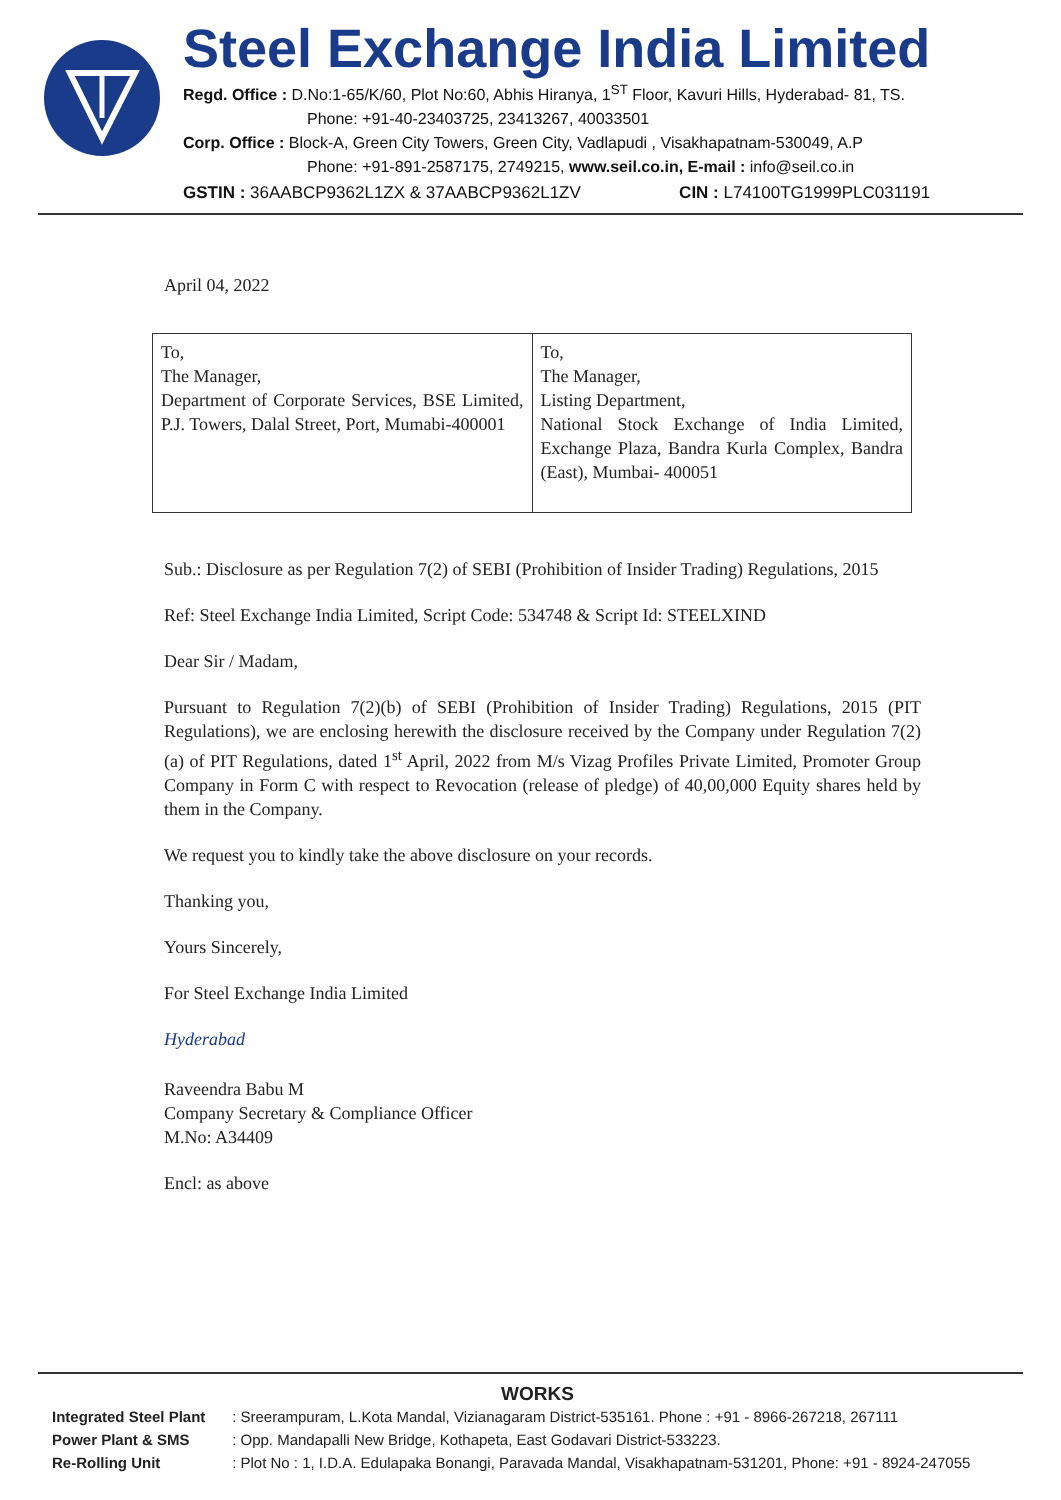Steel Exchange India Limited
Regd. Office : D.No:1-65/K/60, Plot No:60, Abhis Hiranya, 1<sup>ST</sup> Floor, Kavuri Hills, Hyderabad- 81, TS.
Phone: +91-40-23403725, 23413267, 40033501
Corp. Office : Block-A, Green City Towers, Green City, Vadlapudi , Visakhapatnam-530049, A.P
Phone: +91-891-2587175, 2749215, www.seil.co.in, E-mail : info@seil.co.in
GSTIN : 36AABCP9362L1ZX & 37AABCP9362L1ZV CIN : L74100TG1999PLC031191
April 04, 2022
| To, The Manager, Department of Corporate Services, BSE Limited, P.J. Towers, Dalal Street, Port, Mumabi-400001 | To, The Manager, Listing Department, National Stock Exchange of India Limited, Exchange Plaza, Bandra Kurla Complex, Bandra (East), Mumbai- 400051 |
Sub.: Disclosure as per Regulation 7(2) of SEBI (Prohibition of Insider Trading) Regulations, 2015
Ref: Steel Exchange India Limited, Script Code: 534748 & Script Id: STEELXIND
Dear Sir / Madam,
Pursuant to Regulation 7(2)(b) of SEBI (Prohibition of Insider Trading) Regulations, 2015 (PIT Regulations), we are enclosing herewith the disclosure received by the Company under Regulation 7(2)(a) of PIT Regulations, dated 1<sup>st</sup> April, 2022 from M/s Vizag Profiles Private Limited, Promoter Group Company in Form C with respect to Revocation (release of pledge) of 40,00,000 Equity shares held by them in the Company.
We request you to kindly take the above disclosure on your records.
Thanking you,
Yours Sincerely,
For Steel Exchange India Limited
Hyderabad
Raveendra Babu M
Company Secretary & Compliance Officer
M.No: A34409
Encl: as above
WORKS
Integrated Steel Plant : Sreerampuram, L.Kota Mandal, Vizianagaram District-535161. Phone : +91 - 8966-267218, 267111
Power Plant & SMS : Opp. Mandapalli New Bridge, Kothapeta, East Godavari District-533223.
Re-Rolling Unit : Plot No : 1, I.D.A. Edulapaka Bonangi, Paravada Mandal, Visakhapatnam-531201, Phone: +91 - 8924-247055